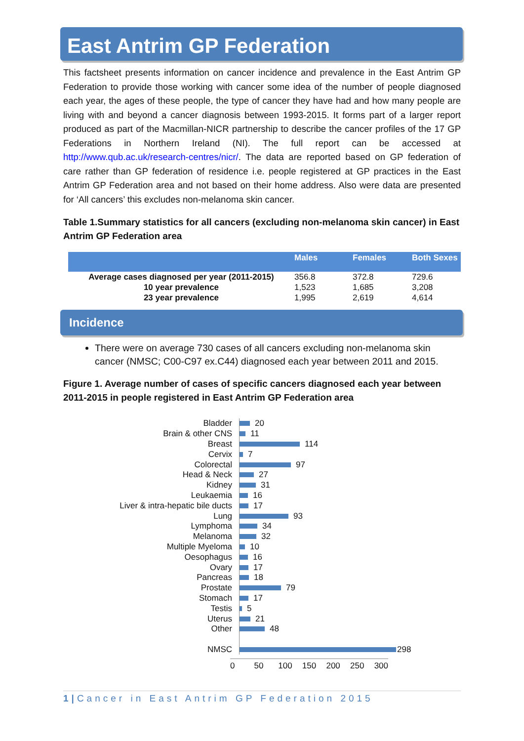East Antrim GP Federation
This factsheet presents information on cancer incidence and prevalence in the East Antrim GP Federation to provide those working with cancer some idea of the number of people diagnosed each year, the ages of these people, the type of cancer they have had and how many people are living with and beyond a cancer diagnosis between 1993-2015. It forms part of a larger report produced as part of the Macmillan-NICR partnership to describe the cancer profiles of the 17 GP Federations in Northern Ireland (NI). The full report can be accessed at http://www.qub.ac.uk/research-centres/nicr/. The data are reported based on GP federation of care rather than GP federation of residence i.e. people registered at GP practices in the East Antrim GP Federation area and not based on their home address. Also were data are presented for ‘All cancers’ this excludes non-melanoma skin cancer.
Table 1.Summary statistics for all cancers (excluding non-melanoma skin cancer) in East Antrim GP Federation area
| | Males | Females | Both Sexes |
| --- | --- | --- | --- |
| Average cases diagnosed per year (2011-2015) | 356.8 | 372.8 | 729.6 |
| 10 year prevalence | 1,523 | 1,685 | 3,208 |
| 23 year prevalence | 1,995 | 2,619 | 4,614 |
Incidence
There were on average 730 cases of all cancers excluding non-melanoma skin cancer (NMSC; C00-C97 ex.C44) diagnosed each year between 2011 and 2015.
Figure 1. Average number of cases of specific cancers diagnosed each year between 2011-2015 in people registered in East Antrim GP Federation area
Bladder 20
Brain & other CNS 11
Breast 114
Cervix 7
Colorectal 97
Head & Neck 27
Kidney 31
Leukaemia 16
Liver & intra-hepatic bile ducts 17
Lung 93
Lymphoma 34
Melanoma 32
Multiple Myeloma 10
Oesophagus 16
Ovary 17
Pancreas 18
Prostate 79
Stomach 17
Testis 5
Uterus 21
Other 48
NMSC 298
0 50 100 150 200 250 300
1|Cancer in East Antrim GP Federation 2015